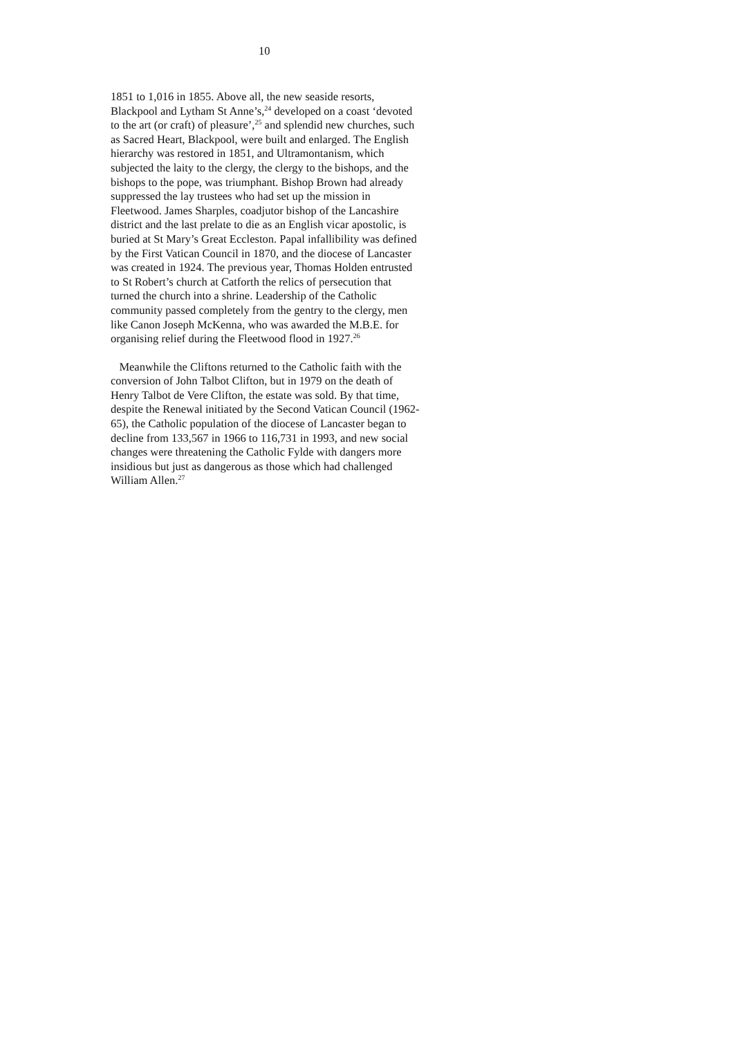10
1851 to 1,016 in 1855. Above all, the new seaside resorts, Blackpool and Lytham St Anne’s,<sup>24</sup> developed on a coast ‘devoted to the art (or craft) of pleasure’,<sup>25</sup> and splendid new churches, such as Sacred Heart, Blackpool, were built and enlarged. The English hierarchy was restored in 1851, and Ultramontanism, which subjected the laity to the clergy, the clergy to the bishops, and the bishops to the pope, was triumphant. Bishop Brown had already suppressed the lay trustees who had set up the mission in Fleetwood. James Sharples, coadjutor bishop of the Lancashire district and the last prelate to die as an English vicar apostolic, is buried at St Mary’s Great Eccleston. Papal infallibility was defined by the First Vatican Council in 1870, and the diocese of Lancaster was created in 1924. The previous year, Thomas Holden entrusted to St Robert’s church at Catforth the relics of persecution that turned the church into a shrine. Leadership of the Catholic community passed completely from the gentry to the clergy, men like Canon Joseph McKenna, who was awarded the M.B.E. for organising relief during the Fleetwood flood in 1927.<sup>26</sup>
Meanwhile the Cliftons returned to the Catholic faith with the conversion of John Talbot Clifton, but in 1979 on the death of Henry Talbot de Vere Clifton, the estate was sold. By that time, despite the Renewal initiated by the Second Vatican Council (1962-65), the Catholic population of the diocese of Lancaster began to decline from 133,567 in 1966 to 116,731 in 1993, and new social changes were threatening the Catholic Fylde with dangers more insidious but just as dangerous as those which had challenged William Allen.<sup>27</sup>